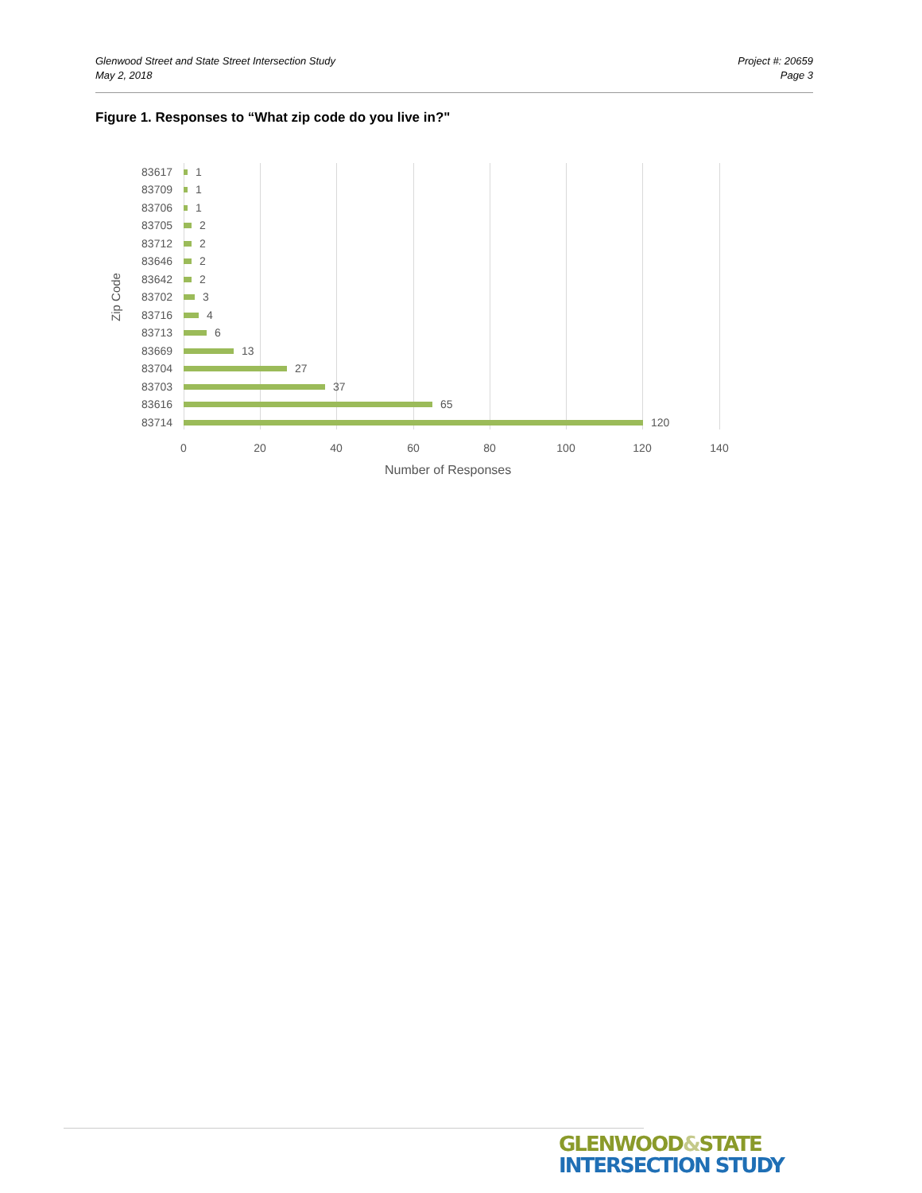Glenwood Street and State Street Intersection Study
May 2, 2018
Project #: 20659
Page 3
Figure 1. Responses to “What zip code do you live in?"
Zip Code
83617 1
83709 1
83706 1
83705 2
83712 2
83646 2
83642 2
83702 3
83716 4
83713 6
83669 13
83704 27
83703 37
83616 65
83714 120
0 20 40 60 80 100 120 140
Number of Responses
GLENWOOD&STATE
INTERSECTION STUDY